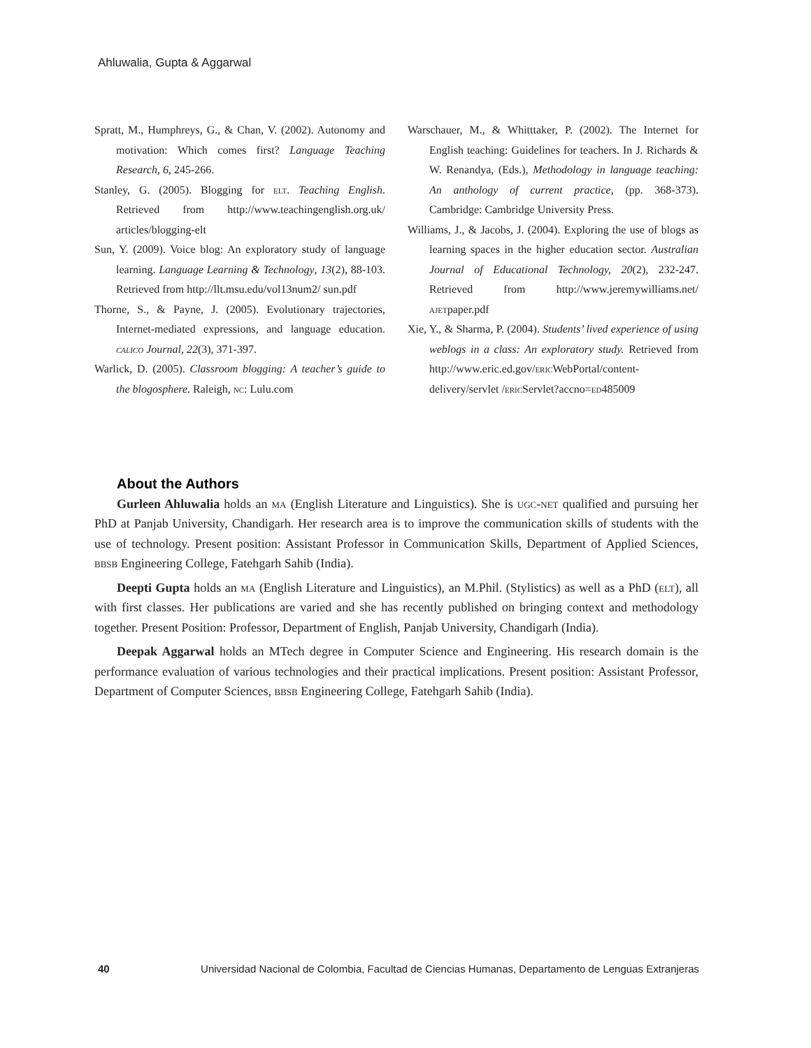Ahluwalia, Gupta & Aggarwal
Spratt, M., Humphreys, G., & Chan, V. (2002). Autonomy and motivation: Which comes first? Language Teaching Research, 6, 245-266.
Stanley, G. (2005). Blogging for elt. Teaching English. Retrieved from http://www.teachingenglish.org.uk/ articles/blogging-elt
Sun, Y. (2009). Voice blog: An exploratory study of language learning. Language Learning & Technology, 13(2), 88-103. Retrieved from http://llt.msu.edu/vol13num2/ sun.pdf
Thorne, S., & Payne, J. (2005). Evolutionary trajectories, Internet-mediated expressions, and language education. calico Journal, 22(3), 371-397.
Warlick, D. (2005). Classroom blogging: A teacher’s guide to the blogosphere. Raleigh, nc: Lulu.com
Warschauer, M., & Whitttaker, P. (2002). The Internet for English teaching: Guidelines for teachers. In J. Richards & W. Renandya, (Eds.), Methodology in language teaching: An anthology of current practice, (pp. 368-373). Cambridge: Cambridge University Press.
Williams, J., & Jacobs, J. (2004). Exploring the use of blogs as learning spaces in the higher education sector. Australian Journal of Educational Technology, 20(2), 232-247. Retrieved from http://www.jeremywilliams.net/ ajetpaper.pdf
Xie, Y., & Sharma, P. (2004). Students’ lived experience of using weblogs in a class: An exploratory study. Retrieved from http://www.eric.ed.gov/eric WebPortal/content-delivery/servlet /eric Servlet?accno=ed485009
About the Authors
Gurleen Ahluwalia holds an ma (English Literature and Linguistics). She is ugc-net qualified and pursuing her PhD at Panjab University, Chandigarh. Her research area is to improve the communication skills of students with the use of technology. Present position: Assistant Professor in Communication Skills, Department of Applied Sciences, bbsb Engineering College, Fatehgarh Sahib (India).
Deepti Gupta holds an ma (English Literature and Linguistics), an M.Phil. (Stylistics) as well as a PhD (elt), all with first classes. Her publications are varied and she has recently published on bringing context and methodology together. Present Position: Professor, Department of English, Panjab University, Chandigarh (India).
Deepak Aggarwal holds an MTech degree in Computer Science and Engineering. His research domain is the performance evaluation of various technologies and their practical implications. Present position: Assistant Professor, Department of Computer Sciences, bbsb Engineering College, Fatehgarh Sahib (India).
40 Universidad Nacional de Colombia, Facultad de Ciencias Humanas, Departamento de Lenguas Extranjeras